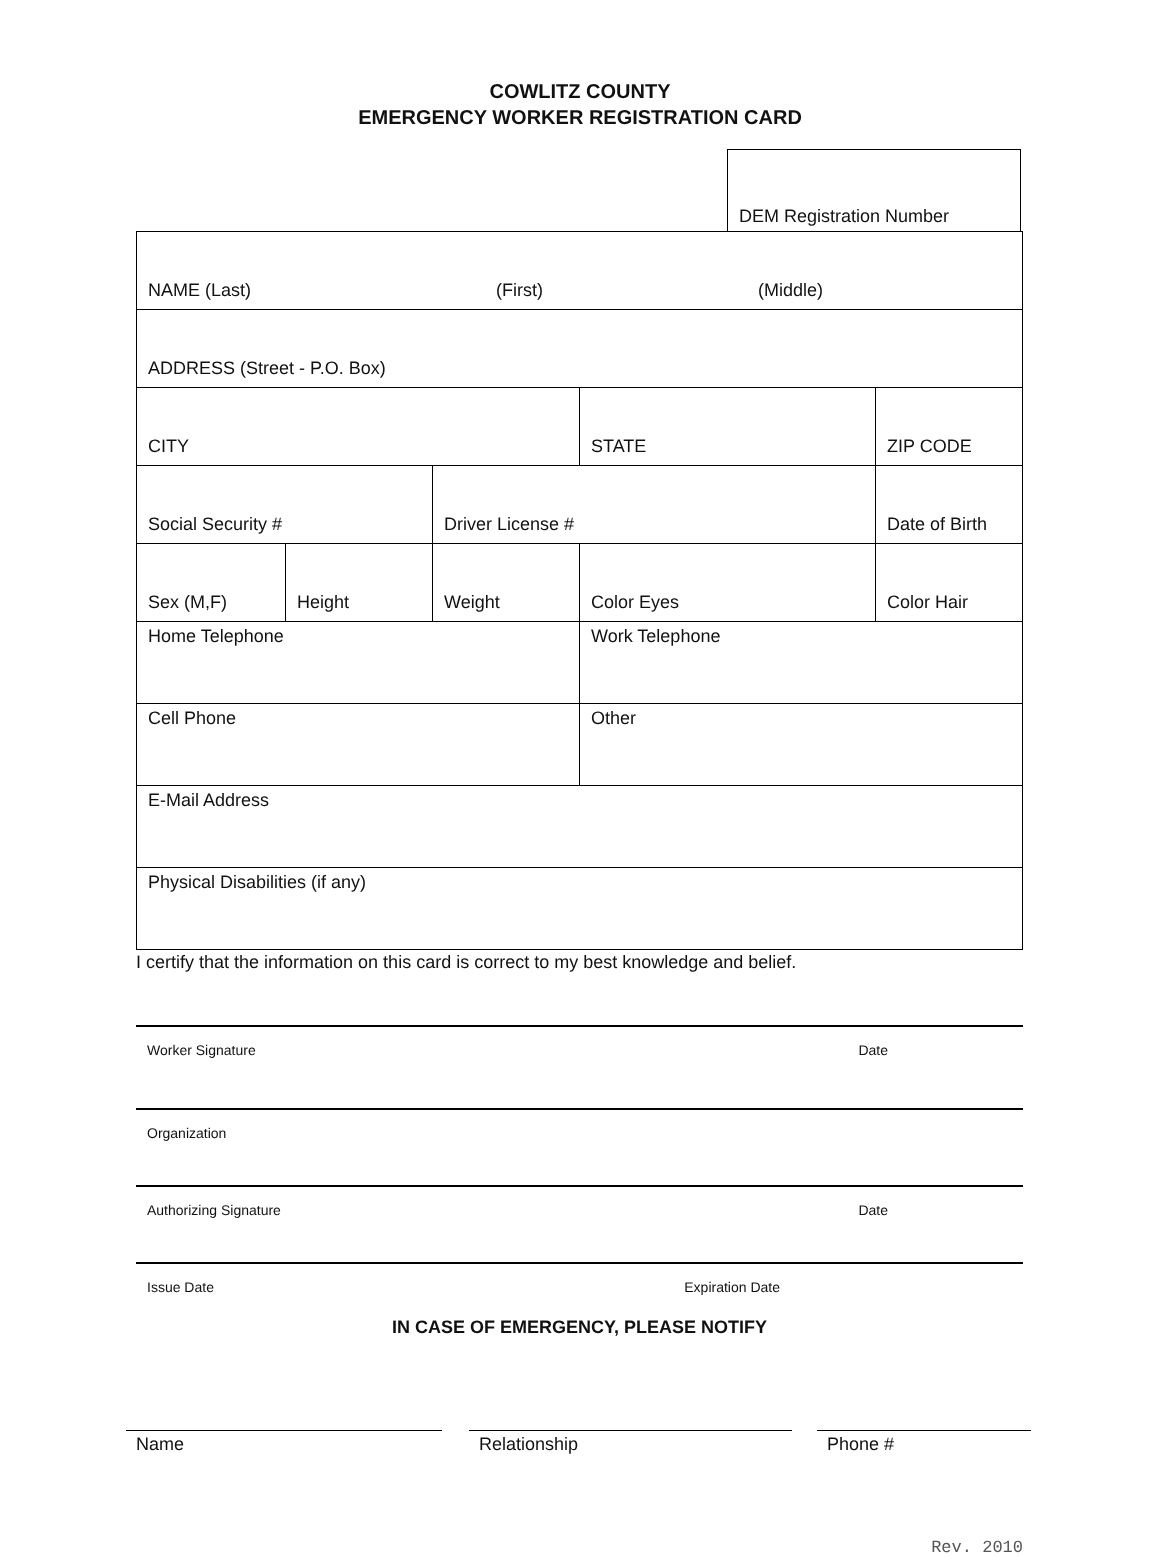COWLITZ COUNTY
EMERGENCY WORKER REGISTRATION CARD
DEM Registration Number
| NAME (Last) (First) (Middle) | | | | | |
| ADDRESS (Street - P.O. Box) | | | | | |
| CITY | | | STATE | | ZIP CODE |
| Social Security # | | Driver License # | | Date of Birth | |
| Sex (M,F) | Height | Weight | Color Eyes | | Color Hair |
| Home Telephone | | | Work Telephone | | |
| Cell Phone | | | Other | | |
| E-Mail Address | | | | | |
| Physical Disabilities (if any) | | | | | |
I certify that the information on this card is correct to my best knowledge and belief.
Worker Signature Date
Organization
Authorizing Signature Date
Issue Date Expiration Date
IN CASE OF EMERGENCY, PLEASE NOTIFY
Name Relationship Phone #
Rev. 2010